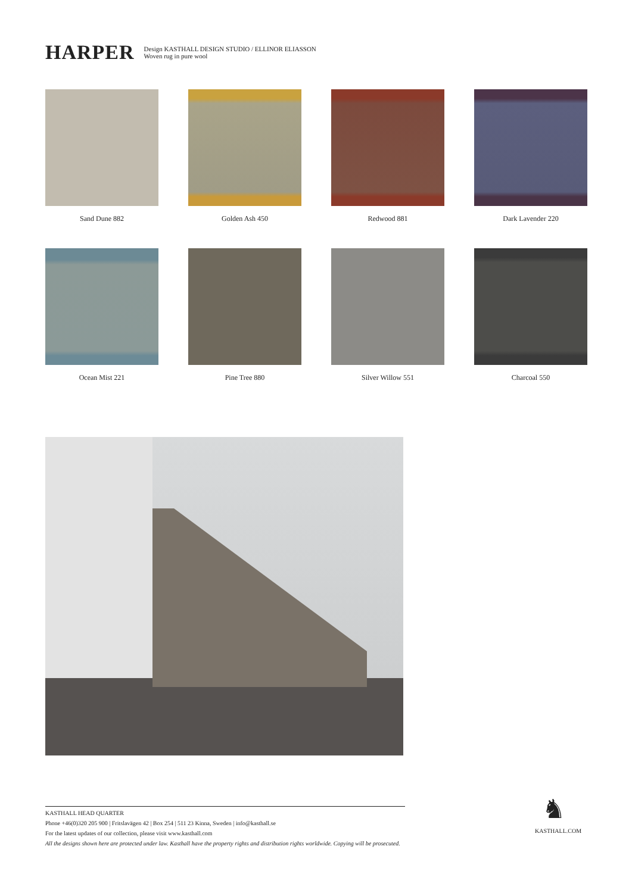HARPER
Design KASTHALL DESIGN STUDIO / ELLINOR ELIASSON
Woven rug in pure wool
Sand Dune 882
Golden Ash 450
Redwood 881
Dark Lavender 220
Ocean Mist 221
Pine Tree 880
Silver Willow 551
Charcoal 550
KASTHALL HEAD QUARTER
Phone +46(0)320 205 900 | Fritslavägen 42 | Box 254 | 511 23 Kinna, Sweden | info@kasthall.se
For the latest updates of our collection, please visit www.kasthall.com
All the designs shown here are protected under law. Kasthall have the property rights and distribution rights worldwide. Copying will be prosecuted.
♞
KASTHALL.COM